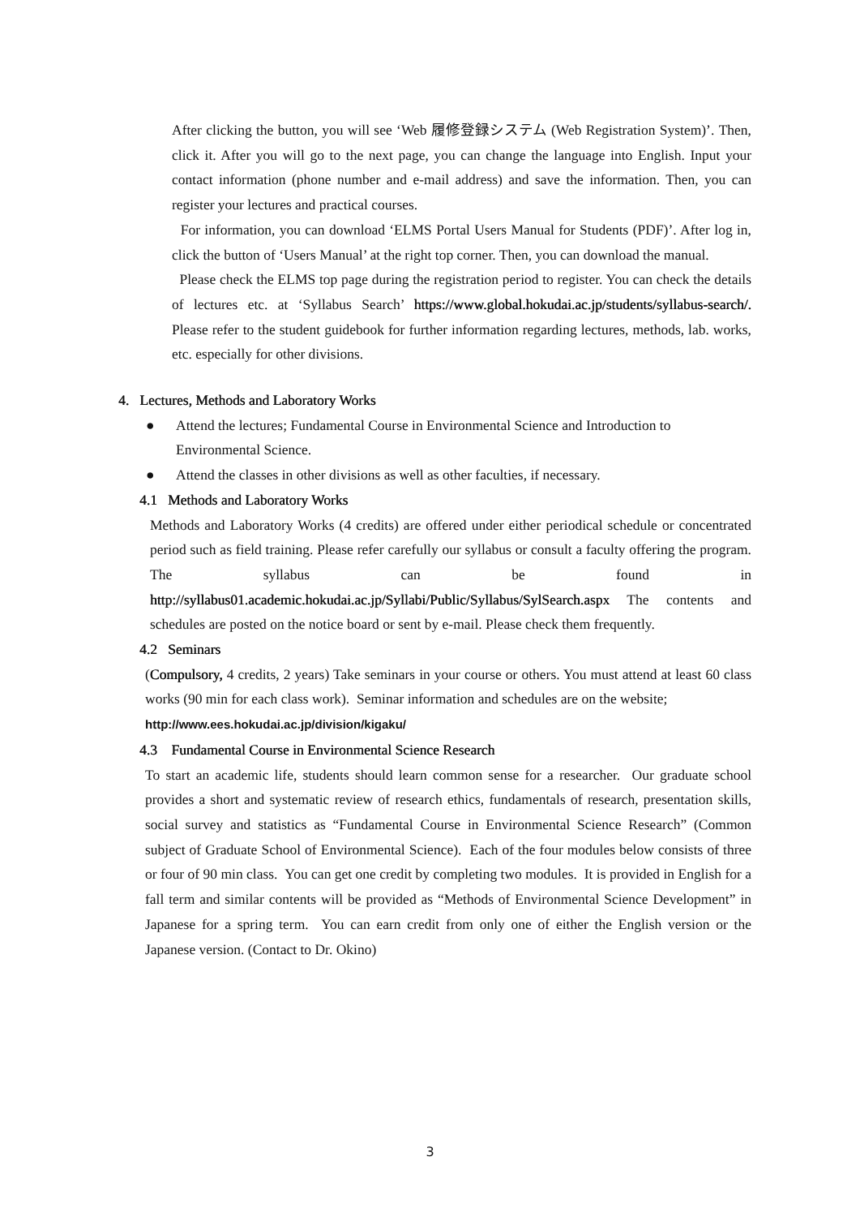After clicking the button, you will see ‘Web 履修登録システム (Web Registration System)’. Then, click it. After you will go to the next page, you can change the language into English. Input your contact information (phone number and e-mail address) and save the information. Then, you can register your lectures and practical courses.
For information, you can download ‘ELMS Portal Users Manual for Students (PDF)’. After log in, click the button of ‘Users Manual’ at the right top corner. Then, you can download the manual.
Please check the ELMS top page during the registration period to register. You can check the details of lectures etc. at ‘Syllabus Search’ https://www.global.hokudai.ac.jp/students/syllabus-search/. Please refer to the student guidebook for further information regarding lectures, methods, lab. works, etc. especially for other divisions.
4. Lectures, Methods and Laboratory Works
● Attend the lectures; Fundamental Course in Environmental Science and Introduction to Environmental Science.
● Attend the classes in other divisions as well as other faculties, if necessary.
4.1 Methods and Laboratory Works
Methods and Laboratory Works (4 credits) are offered under either periodical schedule or concentrated period such as field training. Please refer carefully our syllabus or consult a faculty offering the program. The syllabus can be found in http://syllabus01.academic.hokudai.ac.jp/Syllabi/Public/Syllabus/SylSearch.aspx The contents and schedules are posted on the notice board or sent by e-mail. Please check them frequently.
4.2 Seminars
(Compulsory, 4 credits, 2 years) Take seminars in your course or others. You must attend at least 60 class works (90 min for each class work). Seminar information and schedules are on the website;
http://www.ees.hokudai.ac.jp/division/kigaku/
4.3 Fundamental Course in Environmental Science Research
To start an academic life, students should learn common sense for a researcher. Our graduate school provides a short and systematic review of research ethics, fundamentals of research, presentation skills, social survey and statistics as “Fundamental Course in Environmental Science Research” (Common subject of Graduate School of Environmental Science). Each of the four modules below consists of three or four of 90 min class. You can get one credit by completing two modules. It is provided in English for a fall term and similar contents will be provided as “Methods of Environmental Science Development” in Japanese for a spring term. You can earn credit from only one of either the English version or the Japanese version. (Contact to Dr. Okino)
3